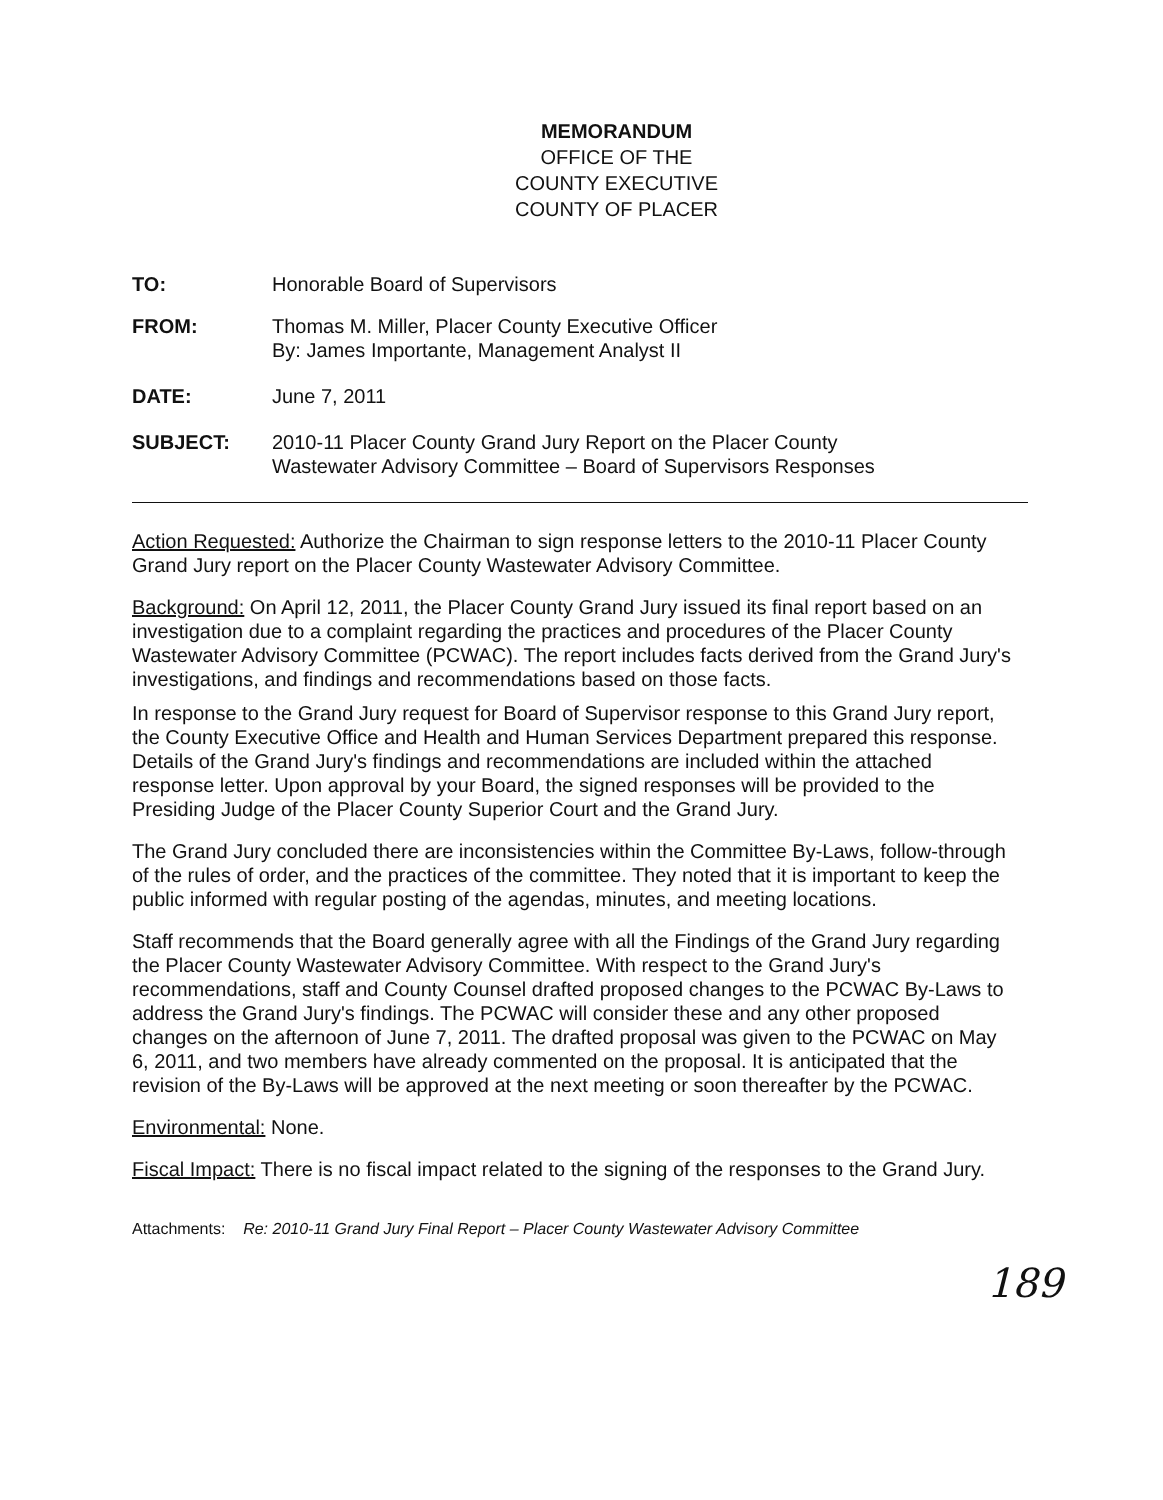MEMORANDUM
OFFICE OF THE
COUNTY EXECUTIVE
COUNTY OF PLACER
TO: Honorable Board of Supervisors
FROM: Thomas M. Miller, Placer County Executive Officer
By: James Importante, Management Analyst II
DATE: June 7, 2011
SUBJECT: 2010-11 Placer County Grand Jury Report on the Placer County
Wastewater Advisory Committee – Board of Supervisors Responses
Action Requested: Authorize the Chairman to sign response letters to the 2010-11 Placer County Grand Jury report on the Placer County Wastewater Advisory Committee.
Background: On April 12, 2011, the Placer County Grand Jury issued its final report based on an investigation due to a complaint regarding the practices and procedures of the Placer County Wastewater Advisory Committee (PCWAC). The report includes facts derived from the Grand Jury's investigations, and findings and recommendations based on those facts.
In response to the Grand Jury request for Board of Supervisor response to this Grand Jury report, the County Executive Office and Health and Human Services Department prepared this response. Details of the Grand Jury's findings and recommendations are included within the attached response letter. Upon approval by your Board, the signed responses will be provided to the Presiding Judge of the Placer County Superior Court and the Grand Jury.
The Grand Jury concluded there are inconsistencies within the Committee By-Laws, follow-through of the rules of order, and the practices of the committee. They noted that it is important to keep the public informed with regular posting of the agendas, minutes, and meeting locations.
Staff recommends that the Board generally agree with all the Findings of the Grand Jury regarding the Placer County Wastewater Advisory Committee. With respect to the Grand Jury's recommendations, staff and County Counsel drafted proposed changes to the PCWAC By-Laws to address the Grand Jury's findings. The PCWAC will consider these and any other proposed changes on the afternoon of June 7, 2011. The drafted proposal was given to the PCWAC on May 6, 2011, and two members have already commented on the proposal. It is anticipated that the revision of the By-Laws will be approved at the next meeting or soon thereafter by the PCWAC.
Environmental: None.
Fiscal Impact: There is no fiscal impact related to the signing of the responses to the Grand Jury.
Attachments: Re: 2010-11 Grand Jury Final Report – Placer County Wastewater Advisory Committee
189